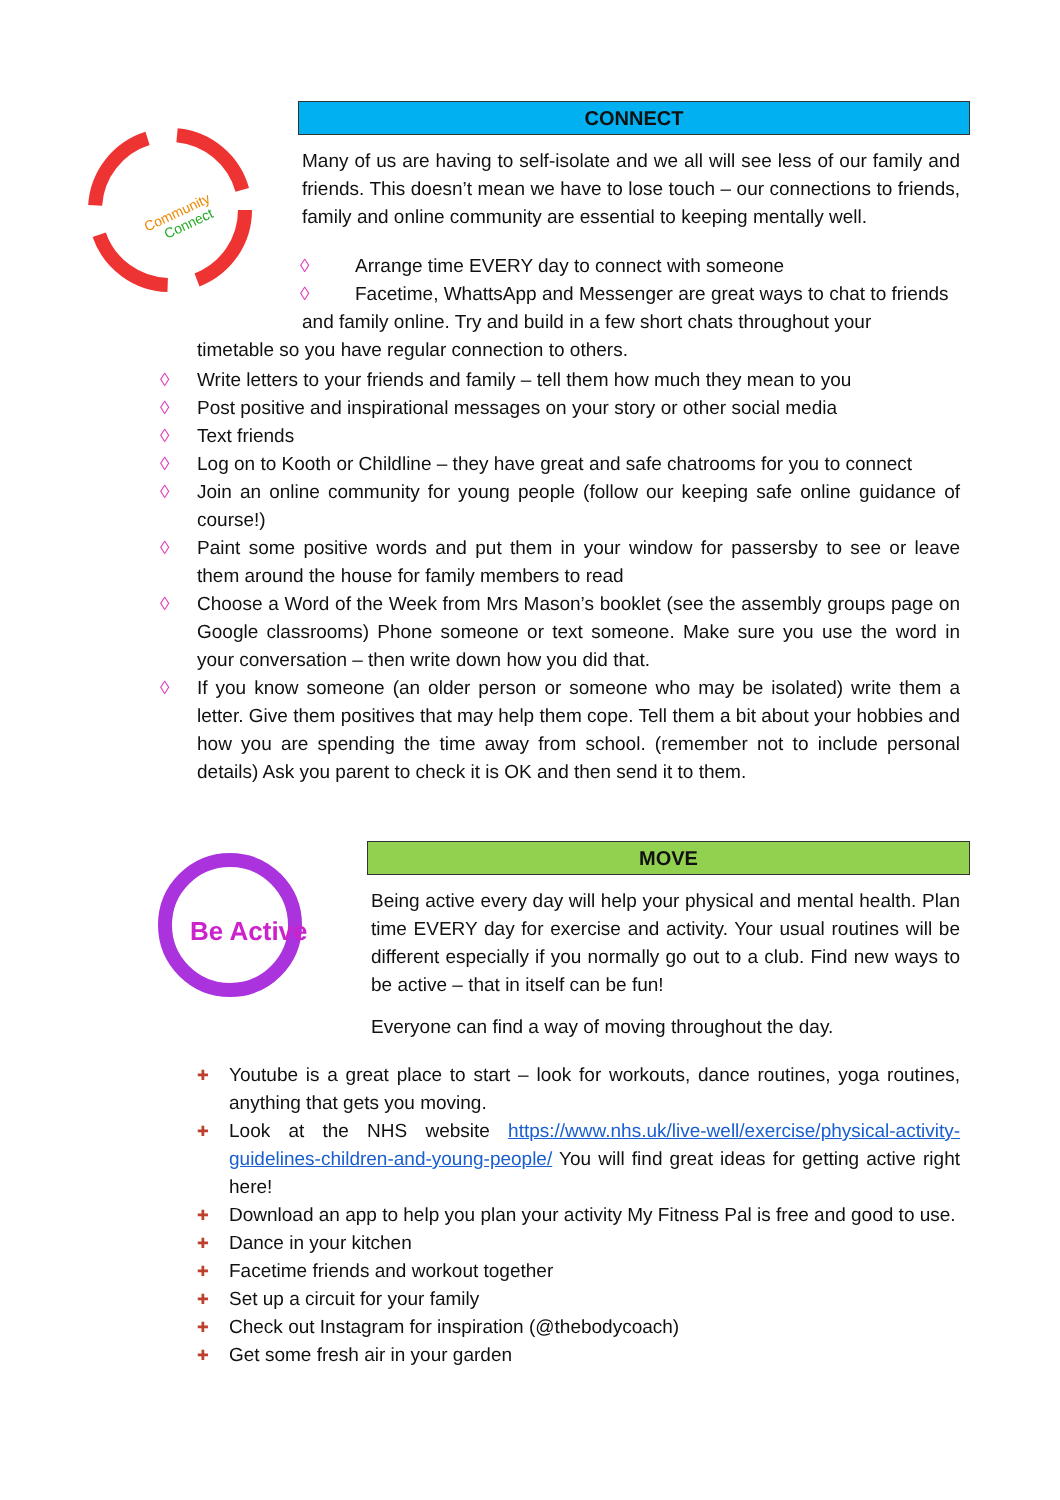Community
Connect
Be Active
CONNECT
Many of us are having to self-isolate and we all will see less of our family and friends. This doesn’t mean we have to lose touch – our connections to friends, family and online community are essential to keeping mentally well.
◊ Arrange time EVERY day to connect with someone
◊ Facetime, WhattsApp and Messenger are great ways to chat to friends
and family online. Try and build in a few short chats throughout your
timetable so you have regular connection to others.
◊ Write letters to your friends and family – tell them how much they mean to you
◊ Post positive and inspirational messages on your story or other social media
◊ Text friends
◊ Log on to Kooth or Childline – they have great and safe chatrooms for you to connect
◊ Join an online community for young people (follow our keeping safe online guidance of course!)
◊ Paint some positive words and put them in your window for passersby to see or leave them around the house for family members to read
◊ Choose a Word of the Week from Mrs Mason’s booklet (see the assembly groups page on Google classrooms) Phone someone or text someone. Make sure you use the word in your conversation – then write down how you did that.
◊ If you know someone (an older person or someone who may be isolated) write them a letter. Give them positives that may help them cope. Tell them a bit about your hobbies and how you are spending the time away from school. (remember not to include personal details) Ask you parent to check it is OK and then send it to them.
MOVE
Being active every day will help your physical and mental health. Plan time EVERY day for exercise and activity. Your usual routines will be different especially if you normally go out to a club. Find new ways to be active – that in itself can be fun!
Everyone can find a way of moving throughout the day.
✚ Youtube is a great place to start – look for workouts, dance routines, yoga routines, anything that gets you moving.
✚ Look at the NHS website https://www.nhs.uk/live-well/exercise/physical-activity-guidelines-children-and-young-people/ You will find great ideas for getting active right here!
✚ Download an app to help you plan your activity My Fitness Pal is free and good to use.
✚ Dance in your kitchen
✚ Facetime friends and workout together
✚ Set up a circuit for your family
✚ Check out Instagram for inspiration (@thebodycoach)
✚ Get some fresh air in your garden